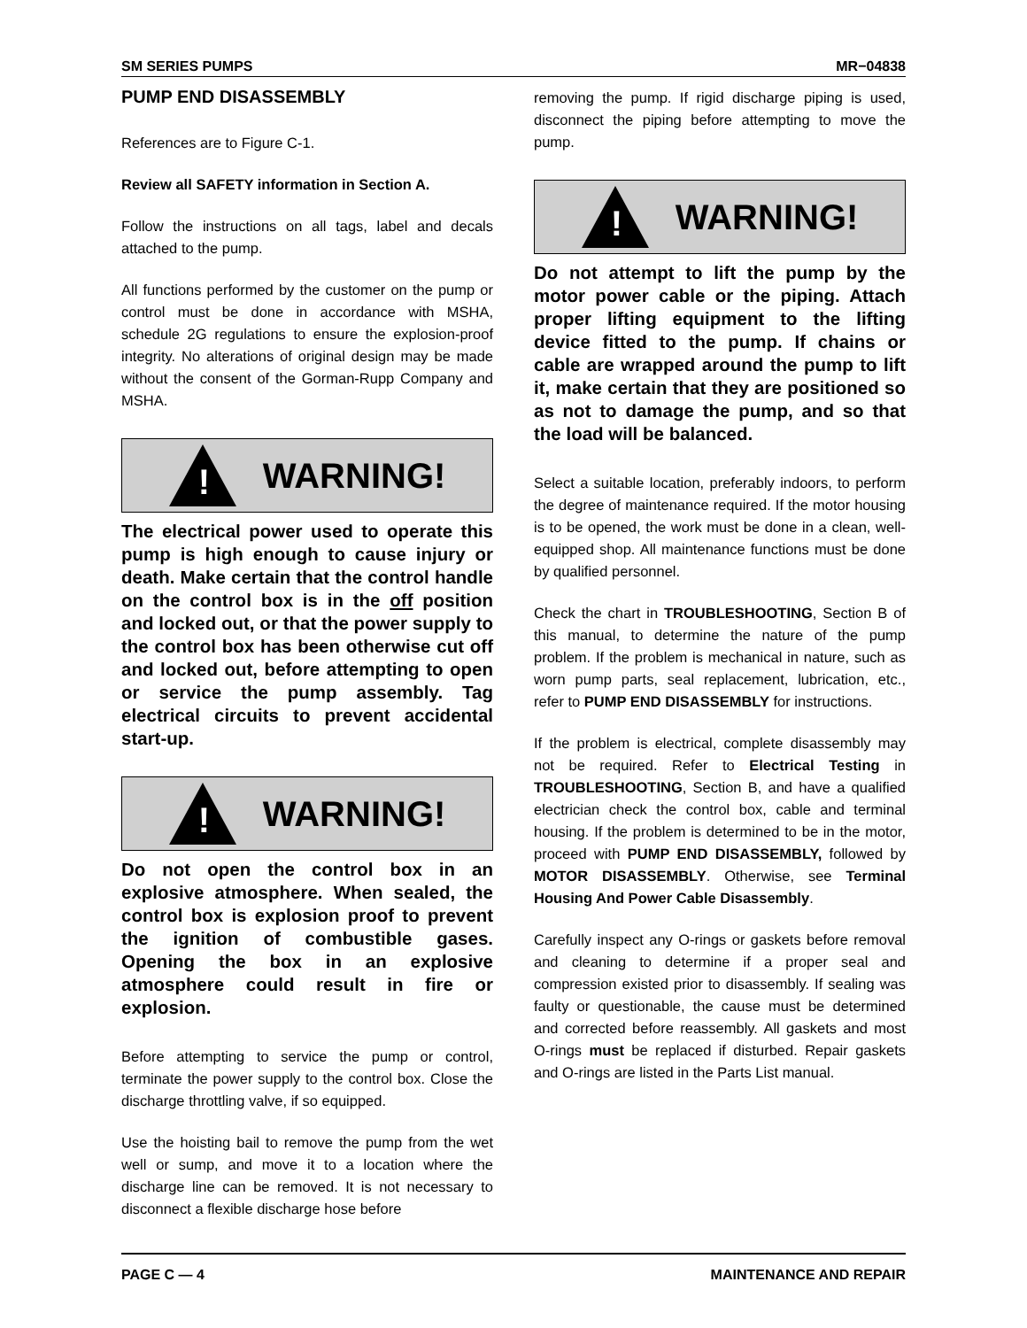SM SERIES PUMPS MR−04838
PUMP END DISASSEMBLY
References are to Figure C-1.
Review all SAFETY information in Section A.
Follow the instructions on all tags, label and decals attached to the pump.
All functions performed by the customer on the pump or control must be done in accordance with MSHA, schedule 2G regulations to ensure the explosion-proof integrity. No alterations of original design may be made without the consent of the Gorman-Rupp Company and MSHA.
!
WARNING!
The electrical power used to operate this pump is high enough to cause injury or death. Make certain that the control handle on the control box is in the off position and locked out, or that the power supply to the control box has been otherwise cut off and locked out, before attempting to open or service the pump assembly. Tag electrical circuits to prevent accidental start-up.
!
WARNING!
Do not open the control box in an explosive atmosphere. When sealed, the control box is explosion proof to prevent the ignition of combustible gases. Opening the box in an explosive atmosphere could result in fire or explosion.
Before attempting to service the pump or control, terminate the power supply to the control box. Close the discharge throttling valve, if so equipped.
Use the hoisting bail to remove the pump from the wet well or sump, and move it to a location where the discharge line can be removed. It is not necessary to disconnect a flexible discharge hose before
removing the pump. If rigid discharge piping is used, disconnect the piping before attempting to move the pump.
!
WARNING!
Do not attempt to lift the pump by the motor power cable or the piping. Attach proper lifting equipment to the lifting device fitted to the pump. If chains or cable are wrapped around the pump to lift it, make certain that they are positioned so as not to damage the pump, and so that the load will be balanced.
Select a suitable location, preferably indoors, to perform the degree of maintenance required. If the motor housing is to be opened, the work must be done in a clean, well-equipped shop. All maintenance functions must be done by qualified personnel.
Check the chart in TROUBLESHOOTING, Section B of this manual, to determine the nature of the pump problem. If the problem is mechanical in nature, such as worn pump parts, seal replacement, lubrication, etc., refer to PUMP END DISASSEMBLY for instructions.
If the problem is electrical, complete disassembly may not be required. Refer to Electrical Testing in TROUBLESHOOTING, Section B, and have a qualified electrician check the control box, cable and terminal housing. If the problem is determined to be in the motor, proceed with PUMP END DISASSEMBLY, followed by MOTOR DISASSEMBLY. Otherwise, see Terminal Housing And Power Cable Disassembly.
Carefully inspect any O-rings or gaskets before removal and cleaning to determine if a proper seal and compression existed prior to disassembly. If sealing was faulty or questionable, the cause must be determined and corrected before reassembly. All gaskets and most O-rings must be replaced if disturbed. Repair gaskets and O-rings are listed in the Parts List manual.
PAGE C — 4 MAINTENANCE AND REPAIR